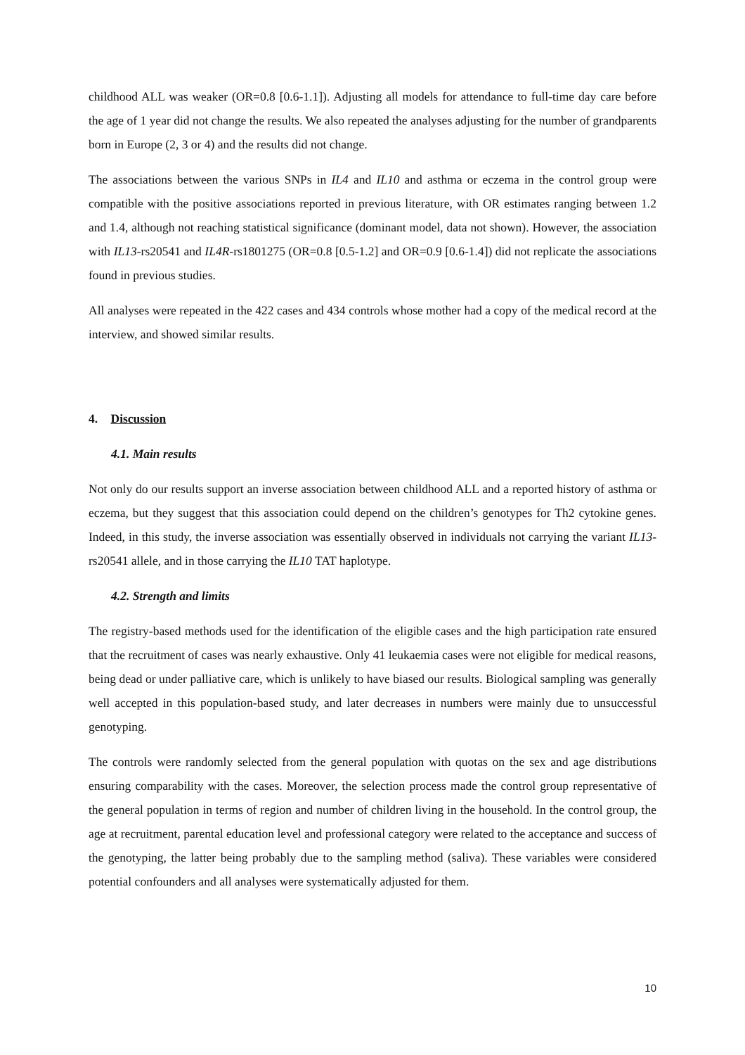childhood ALL was weaker (OR=0.8 [0.6-1.1]). Adjusting all models for attendance to full-time day care before the age of 1 year did not change the results. We also repeated the analyses adjusting for the number of grandparents born in Europe (2, 3 or 4) and the results did not change.
The associations between the various SNPs in IL4 and IL10 and asthma or eczema in the control group were compatible with the positive associations reported in previous literature, with OR estimates ranging between 1.2 and 1.4, although not reaching statistical significance (dominant model, data not shown). However, the association with IL13-rs20541 and IL4R-rs1801275 (OR=0.8 [0.5-1.2] and OR=0.9 [0.6-1.4]) did not replicate the associations found in previous studies.
All analyses were repeated in the 422 cases and 434 controls whose mother had a copy of the medical record at the interview, and showed similar results.
4. Discussion
4.1. Main results
Not only do our results support an inverse association between childhood ALL and a reported history of asthma or eczema, but they suggest that this association could depend on the children’s genotypes for Th2 cytokine genes. Indeed, in this study, the inverse association was essentially observed in individuals not carrying the variant IL13-rs20541 allele, and in those carrying the IL10 TAT haplotype.
4.2. Strength and limits
The registry-based methods used for the identification of the eligible cases and the high participation rate ensured that the recruitment of cases was nearly exhaustive. Only 41 leukaemia cases were not eligible for medical reasons, being dead or under palliative care, which is unlikely to have biased our results. Biological sampling was generally well accepted in this population-based study, and later decreases in numbers were mainly due to unsuccessful genotyping.
The controls were randomly selected from the general population with quotas on the sex and age distributions ensuring comparability with the cases. Moreover, the selection process made the control group representative of the general population in terms of region and number of children living in the household. In the control group, the age at recruitment, parental education level and professional category were related to the acceptance and success of the genotyping, the latter being probably due to the sampling method (saliva). These variables were considered potential confounders and all analyses were systematically adjusted for them.
10